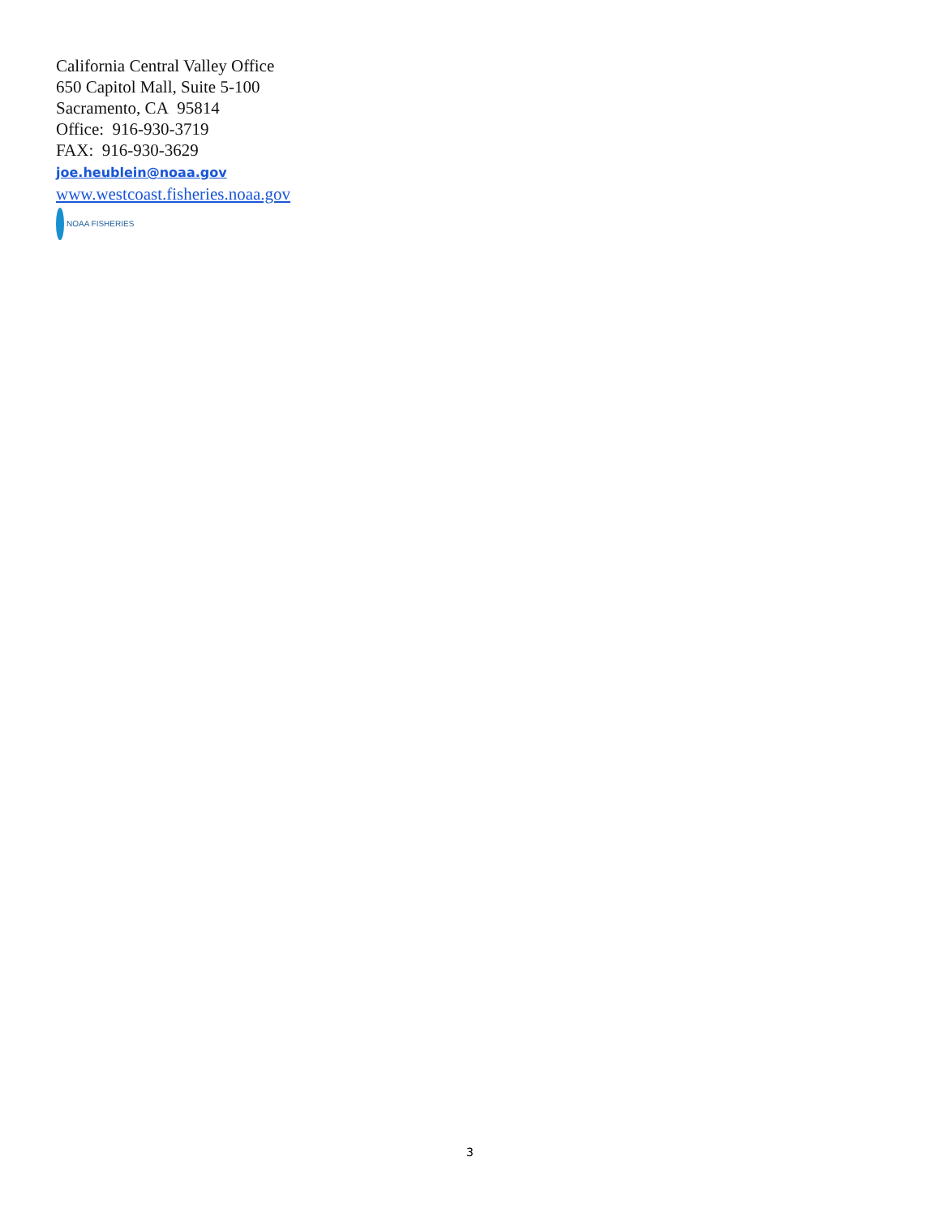California Central Valley Office
650 Capitol Mall, Suite 5-100
Sacramento, CA 95814
Office: 916-930-3719
FAX: 916-930-3629
joe.heublein@noaa.gov
www.westcoast.fisheries.noaa.gov
NOAA FISHERIES
3